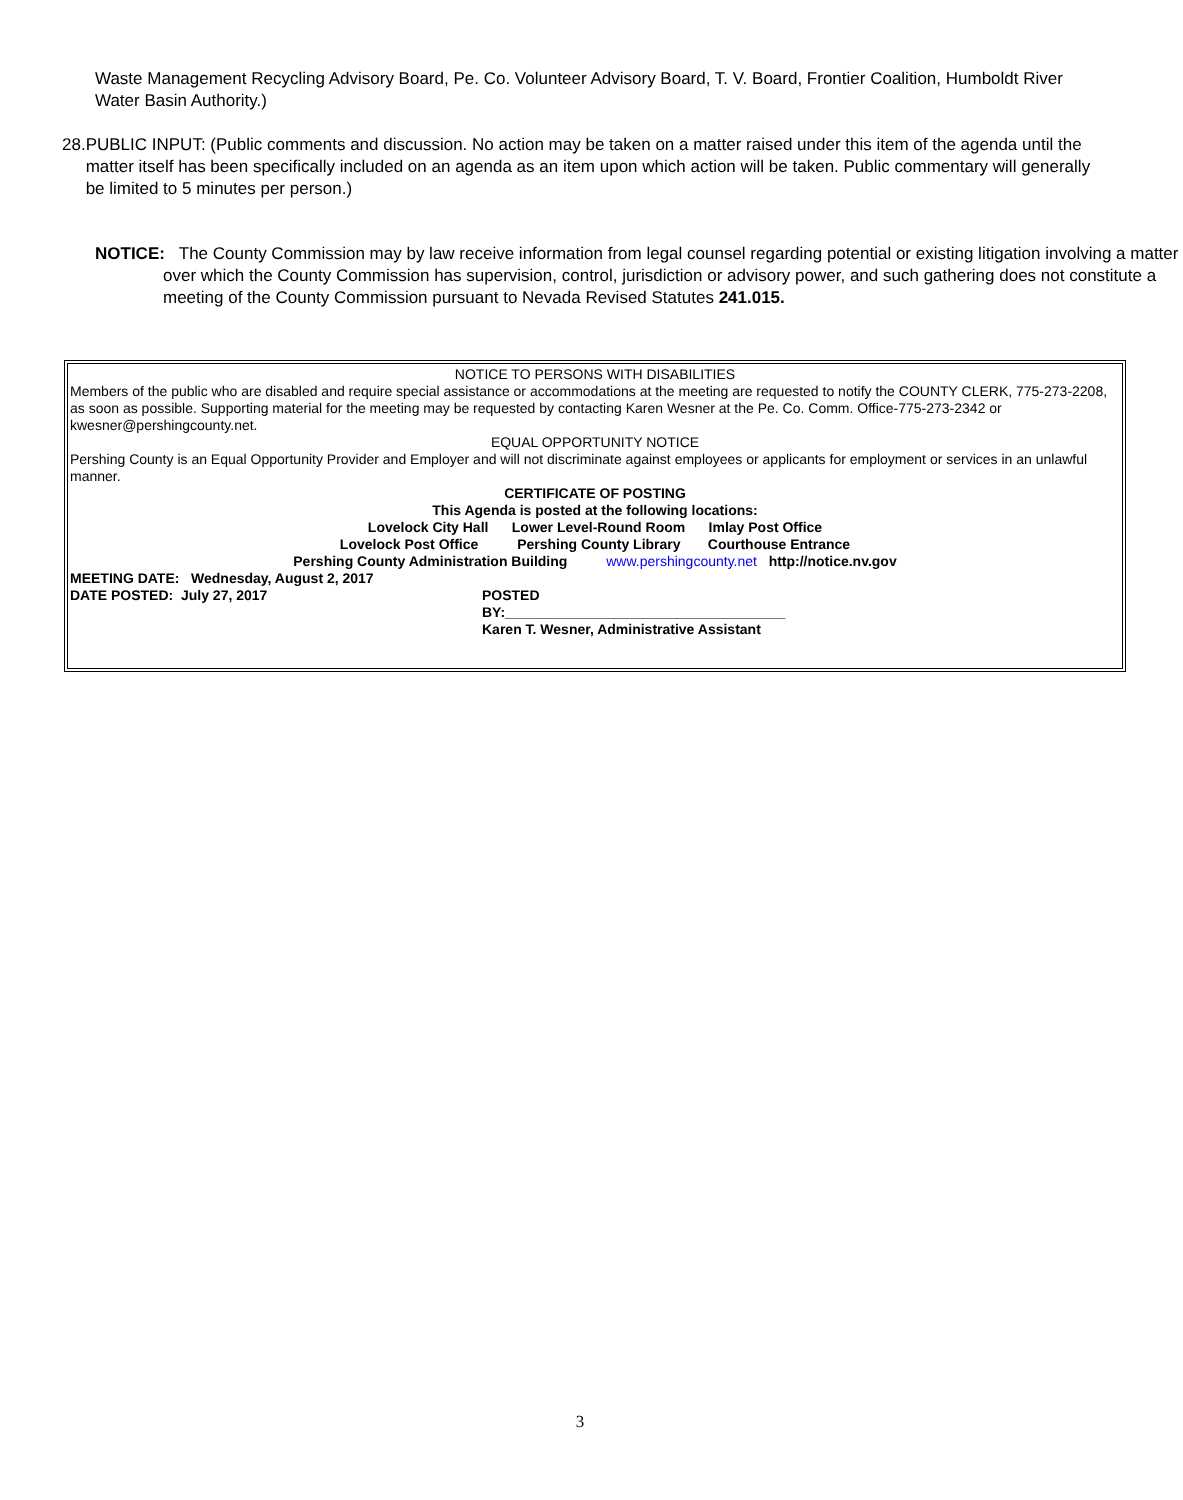Waste Management Recycling Advisory Board, Pe. Co. Volunteer Advisory Board, T. V. Board, Frontier Coalition, Humboldt River Water Basin Authority.)
28. PUBLIC INPUT: (Public comments and discussion. No action may be taken on a matter raised under this item of the agenda until the matter itself has been specifically included on an agenda as an item upon which action will be taken. Public commentary will generally be limited to 5 minutes per person.)
NOTICE: The County Commission may by law receive information from legal counsel regarding potential or existing litigation involving a matter over which the County Commission has supervision, control, jurisdiction or advisory power, and such gathering does not constitute a meeting of the County Commission pursuant to Nevada Revised Statutes 241.015.
NOTICE TO PERSONS WITH DISABILITIES
Members of the public who are disabled and require special assistance or accommodations at the meeting are requested to notify the COUNTY CLERK, 775-273-2208, as soon as possible. Supporting material for the meeting may be requested by contacting Karen Wesner at the Pe. Co. Comm. Office-775-273-2342 or kwesner@pershingcounty.net.
EQUAL OPPORTUNITY NOTICE
Pershing County is an Equal Opportunity Provider and Employer and will not discriminate against employees or applicants for employment or services in an unlawful manner.
CERTIFICATE OF POSTING
This Agenda is posted at the following locations:
Lovelock City Hall Lower Level-Round Room Imlay Post Office
Lovelock Post Office Pershing County Library Courthouse Entrance
Pershing County Administration Building www.pershingcounty.net http://notice.nv.gov
MEETING DATE: Wednesday, August 2, 2017
DATE POSTED: July 27, 2017 POSTED
BY:____________________________________
Karen T. Wesner, Administrative Assistant
3